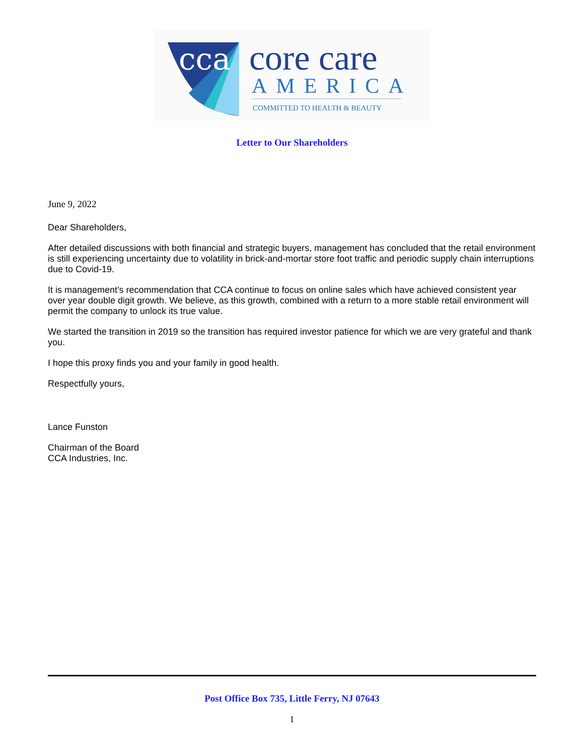cca
core care
AMERICA
COMMITTED TO HEALTH & BEAUTY
Letter to Our Shareholders
June 9, 2022
Dear Shareholders,
After detailed discussions with both financial and strategic buyers, management has concluded that the retail environment is still experiencing uncertainty due to volatility in brick-and-mortar store foot traffic and periodic supply chain interruptions due to Covid-19.
It is management's recommendation that CCA continue to focus on online sales which have achieved consistent year over year double digit growth. We believe, as this growth, combined with a return to a more stable retail environment will permit the company to unlock its true value.
We started the transition in 2019 so the transition has required investor patience for which we are very grateful and thank you.
I hope this proxy finds you and your family in good health.
Respectfully yours,
Lance Funston
Chairman of the Board
CCA Industries, Inc.
Post Office Box 735, Little Ferry, NJ 07643
1